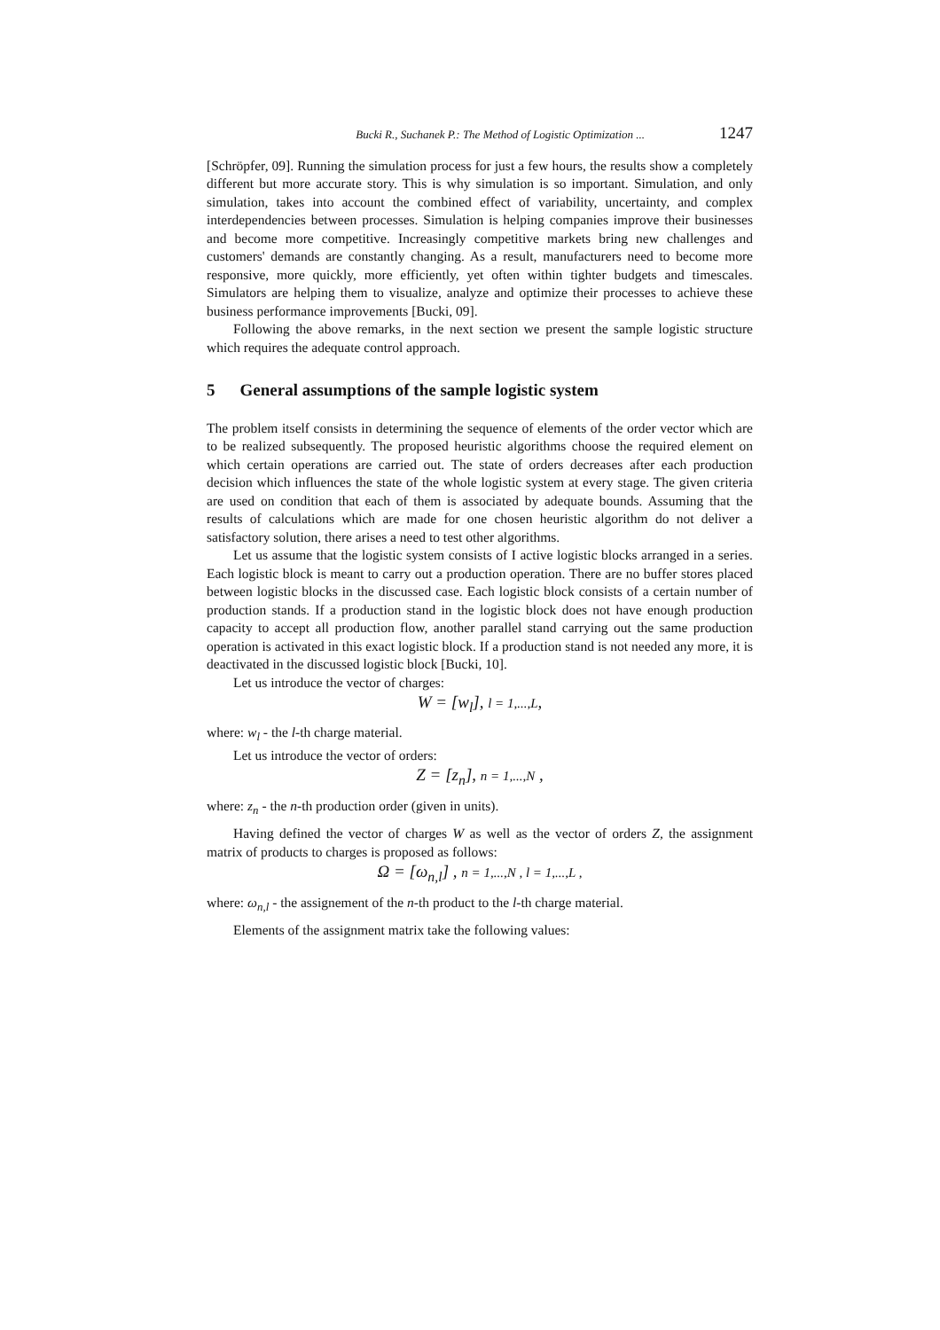Bucki R., Suchanek P.: The Method of Logistic Optimization ... 1247
[Schröpfer, 09]. Running the simulation process for just a few hours, the results show a completely different but more accurate story. This is why simulation is so important. Simulation, and only simulation, takes into account the combined effect of variability, uncertainty, and complex interdependencies between processes. Simulation is helping companies improve their businesses and become more competitive. Increasingly competitive markets bring new challenges and customers' demands are constantly changing. As a result, manufacturers need to become more responsive, more quickly, more efficiently, yet often within tighter budgets and timescales. Simulators are helping them to visualize, analyze and optimize their processes to achieve these business performance improvements [Bucki, 09].
Following the above remarks, in the next section we present the sample logistic structure which requires the adequate control approach.
5 General assumptions of the sample logistic system
The problem itself consists in determining the sequence of elements of the order vector which are to be realized subsequently. The proposed heuristic algorithms choose the required element on which certain operations are carried out. The state of orders decreases after each production decision which influences the state of the whole logistic system at every stage. The given criteria are used on condition that each of them is associated by adequate bounds. Assuming that the results of calculations which are made for one chosen heuristic algorithm do not deliver a satisfactory solution, there arises a need to test other algorithms.
Let us assume that the logistic system consists of I active logistic blocks arranged in a series. Each logistic block is meant to carry out a production operation. There are no buffer stores placed between logistic blocks in the discussed case. Each logistic block consists of a certain number of production stands. If a production stand in the logistic block does not have enough production capacity to accept all production flow, another parallel stand carrying out the same production operation is activated in this exact logistic block. If a production stand is not needed any more, it is deactivated in the discussed logistic block [Bucki, 10].
Let us introduce the vector of charges:
W = [w<sub>l</sub>], l = 1,...,L,
where: w<sub>l</sub> - the l-th charge material.
Let us introduce the vector of orders:
Z = [z<sub>n</sub>], n = 1,...,N ,
where: z<sub>n</sub> - the n-th production order (given in units).
Having defined the vector of charges W as well as the vector of orders Z, the assignment matrix of products to charges is proposed as follows:
Ω = [ω<sub>n,l</sub>] , n = 1,...,N , l = 1,...,L ,
where: ω<sub>n,l</sub> - the assignement of the n-th product to the l-th charge material.
Elements of the assignment matrix take the following values: